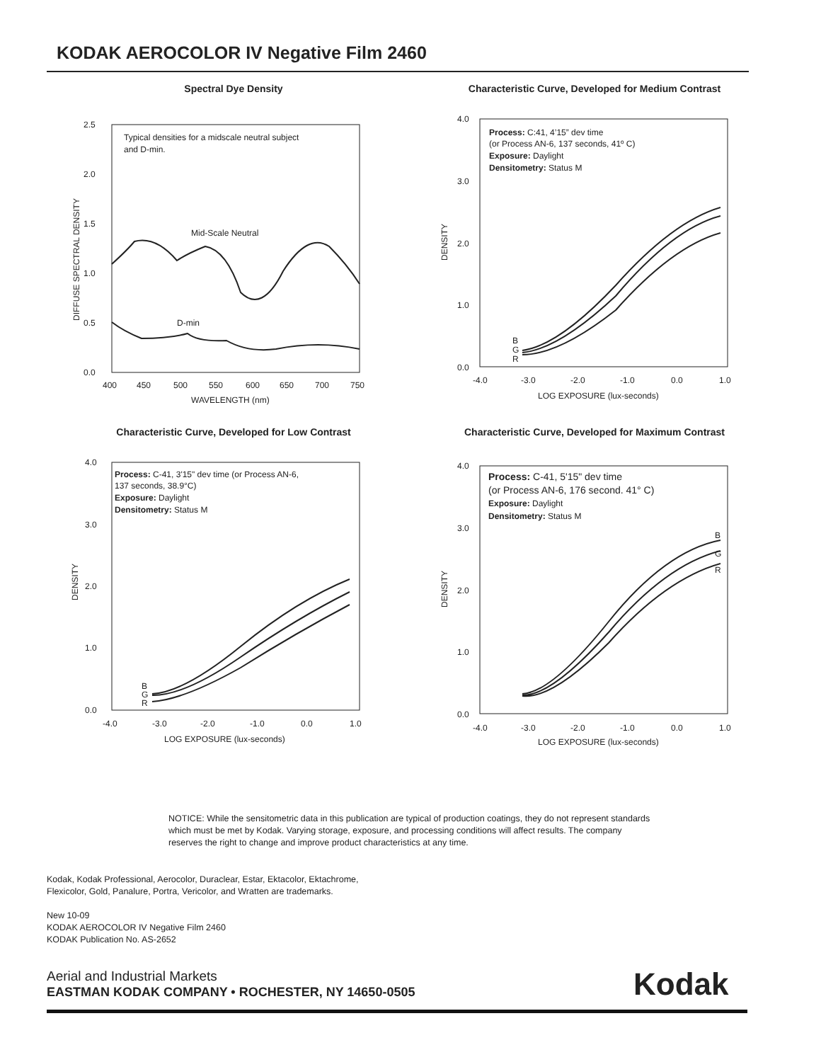KODAK AEROCOLOR IV Negative Film 2460
Spectral Dye Density
2.5
2.0
1.5
1.0
0.5
0.0
400
450
500
550
600
650
700
750
WAVELENGTH (nm)
Typical densities for a midscale neutral subject
and D-min.
Mid-Scale Neutral
D-min
DIFFUSE SPECTRAL DENSITY
Characteristic Curve, Developed for Medium Contrast
4.0
3.0
2.0
1.0
0.0
-4.0
-3.0
-2.0
-1.0
0.0
1.0
LOG EXPOSURE (lux-seconds)
DENSITY
Process: C:41, 4’15” dev time
(or Process AN-6, 137 seconds, 41º C)
Exposure: Daylight
Densitometry: Status M
B
G
R
Characteristic Curve, Developed for Low Contrast
4.0
3.0
2.0
1.0
0.0
-4.0
-3.0
-2.0
-1.0
0.0
1.0
LOG EXPOSURE (lux-seconds)
DENSITY
Process: C-41, 3'15" dev time (or Process AN-6,
137 seconds, 38.9°C)
Exposure: Daylight
Densitometry: Status M
B
G
R
Characteristic Curve, Developed for Maximum Contrast
4.0
3.0
2.0
1.0
0.0
-4.0
-3.0
-2.0
-1.0
0.0
1.0
LOG EXPOSURE (lux-seconds)
DENSITY
Process: C-41, 5'15" dev time
(or Process AN-6, 176 second. 41° C)
Exposure: Daylight
Densitometry: Status M
B
G
R
NOTICE: While the sensitometric data in this publication are typical of production coatings, they do not represent standards which must be met by Kodak. Varying storage, exposure, and processing conditions will affect results. The company reserves the right to change and improve product characteristics at any time.
Kodak, Kodak Professional, Aerocolor, Duraclear, Estar, Ektacolor, Ektachrome,
Flexicolor, Gold, Panalure, Portra, Vericolor, and Wratten are trademarks.
New 10-09
KODAK AEROCOLOR IV Negative Film 2460
KODAK Publication No. AS-2652
Aerial and Industrial Markets
EASTMAN KODAK COMPANY • ROCHESTER, NY 14650-0505
Kodak